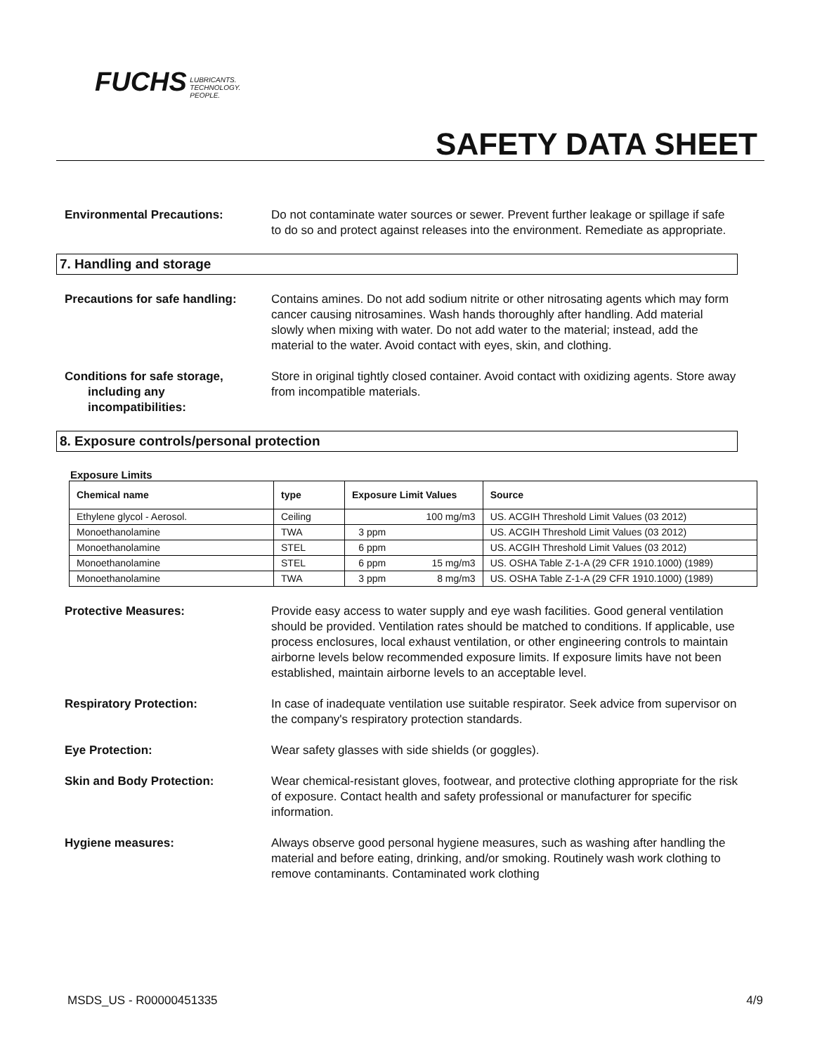FUCHS LUBRICANTS.
TECHNOLOGY.
PEOPLE.
SAFETY DATA SHEET
Environmental Precautions: Do not contaminate water sources or sewer. Prevent further leakage or spillage if safe to do so and protect against releases into the environment. Remediate as appropriate.
7. Handling and storage
Precautions for safe handling: Contains amines. Do not add sodium nitrite or other nitrosating agents which may form cancer causing nitrosamines. Wash hands thoroughly after handling. Add material slowly when mixing with water. Do not add water to the material; instead, add the material to the water. Avoid contact with eyes, skin, and clothing.
Conditions for safe storage,
including any
incompatibilities:
Store in original tightly closed container. Avoid contact with oxidizing agents. Store away from incompatible materials.
8. Exposure controls/personal protection
Exposure Limits
| Chemical name | type | Exposure Limit Values | | Source |
| --- | --- | --- | --- | --- |
| Ethylene glycol - Aerosol. | Ceiling | | 100 mg/m3 | US. ACGIH Threshold Limit Values (03 2012) |
| Monoethanolamine | TWA | 3 ppm | | US. ACGIH Threshold Limit Values (03 2012) |
| Monoethanolamine | STEL | 6 ppm | | US. ACGIH Threshold Limit Values (03 2012) |
| Monoethanolamine | STEL | 6 ppm | 15 mg/m3 | US. OSHA Table Z-1-A (29 CFR 1910.1000) (1989) |
| Monoethanolamine | TWA | 3 ppm | 8 mg/m3 | US. OSHA Table Z-1-A (29 CFR 1910.1000) (1989) |
Protective Measures: Provide easy access to water supply and eye wash facilities. Good general ventilation should be provided. Ventilation rates should be matched to conditions. If applicable, use process enclosures, local exhaust ventilation, or other engineering controls to maintain airborne levels below recommended exposure limits. If exposure limits have not been established, maintain airborne levels to an acceptable level.
Respiratory Protection: In case of inadequate ventilation use suitable respirator. Seek advice from supervisor on the company's respiratory protection standards.
Eye Protection: Wear safety glasses with side shields (or goggles).
Skin and Body Protection: Wear chemical-resistant gloves, footwear, and protective clothing appropriate for the risk of exposure. Contact health and safety professional or manufacturer for specific information.
Hygiene measures: Always observe good personal hygiene measures, such as washing after handling the material and before eating, drinking, and/or smoking. Routinely wash work clothing to remove contaminants. Contaminated work clothing
MSDS_US - R00000451335 4/9